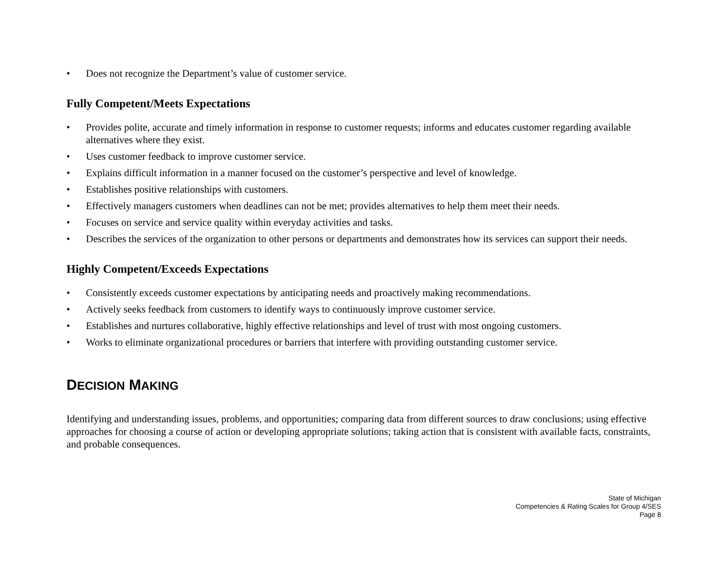• Does not recognize the Department’s value of customer service.
Fully Competent/Meets Expectations
• Provides polite, accurate and timely information in response to customer requests; informs and educates customer regarding available alternatives where they exist.
• Uses customer feedback to improve customer service.
• Explains difficult information in a manner focused on the customer’s perspective and level of knowledge.
• Establishes positive relationships with customers.
• Effectively managers customers when deadlines can not be met; provides alternatives to help them meet their needs.
• Focuses on service and service quality within everyday activities and tasks.
• Describes the services of the organization to other persons or departments and demonstrates how its services can support their needs.
Highly Competent/Exceeds Expectations
• Consistently exceeds customer expectations by anticipating needs and proactively making recommendations.
• Actively seeks feedback from customers to identify ways to continuously improve customer service.
• Establishes and nurtures collaborative, highly effective relationships and level of trust with most ongoing customers.
• Works to eliminate organizational procedures or barriers that interfere with providing outstanding customer service.
DECISION MAKING
Identifying and understanding issues, problems, and opportunities; comparing data from different sources to draw conclusions; using effective approaches for choosing a course of action or developing appropriate solutions; taking action that is consistent with available facts, constraints, and probable consequences.
State of Michigan
Competencies & Rating Scales for Group 4/SES
Page 8